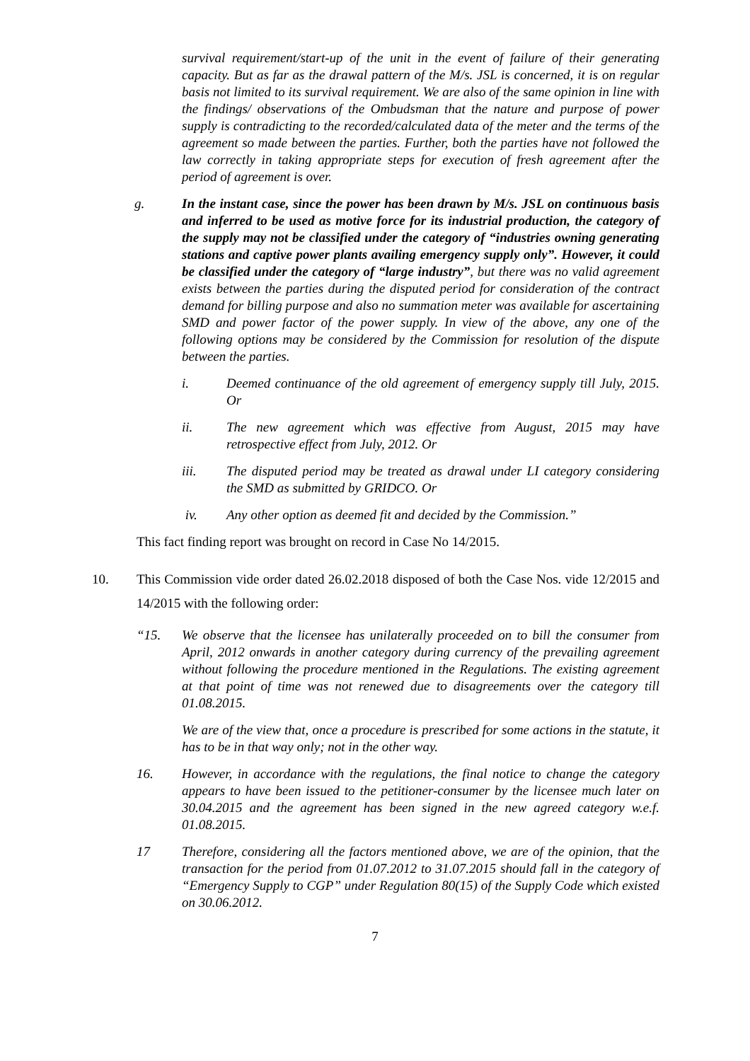survival requirement/start-up of the unit in the event of failure of their generating capacity. But as far as the drawal pattern of the M/s. JSL is concerned, it is on regular basis not limited to its survival requirement. We are also of the same opinion in line with the findings/ observations of the Ombudsman that the nature and purpose of power supply is contradicting to the recorded/calculated data of the meter and the terms of the agreement so made between the parties. Further, both the parties have not followed the law correctly in taking appropriate steps for execution of fresh agreement after the period of agreement is over.
g. In the instant case, since the power has been drawn by M/s. JSL on continuous basis and inferred to be used as motive force for its industrial production, the category of the supply may not be classified under the category of “industries owning generating stations and captive power plants availing emergency supply only”. However, it could be classified under the category of “large industry”, but there was no valid agreement exists between the parties during the disputed period for consideration of the contract demand for billing purpose and also no summation meter was available for ascertaining SMD and power factor of the power supply. In view of the above, any one of the following options may be considered by the Commission for resolution of the dispute between the parties.
i. Deemed continuance of the old agreement of emergency supply till July, 2015. Or
ii. The new agreement which was effective from August, 2015 may have retrospective effect from July, 2012. Or
iii. The disputed period may be treated as drawal under LI category considering the SMD as submitted by GRIDCO. Or
iv. Any other option as deemed fit and decided by the Commission.”
This fact finding report was brought on record in Case No 14/2015.
10. This Commission vide order dated 26.02.2018 disposed of both the Case Nos. vide 12/2015 and 14/2015 with the following order:
“15. We observe that the licensee has unilaterally proceeded on to bill the consumer from April, 2012 onwards in another category during currency of the prevailing agreement without following the procedure mentioned in the Regulations. The existing agreement at that point of time was not renewed due to disagreements over the category till 01.08.2015.
We are of the view that, once a procedure is prescribed for some actions in the statute, it has to be in that way only; not in the other way.
16. However, in accordance with the regulations, the final notice to change the category appears to have been issued to the petitioner-consumer by the licensee much later on 30.04.2015 and the agreement has been signed in the new agreed category w.e.f. 01.08.2015.
17 Therefore, considering all the factors mentioned above, we are of the opinion, that the transaction for the period from 01.07.2012 to 31.07.2015 should fall in the category of “Emergency Supply to CGP” under Regulation 80(15) of the Supply Code which existed on 30.06.2012.
7